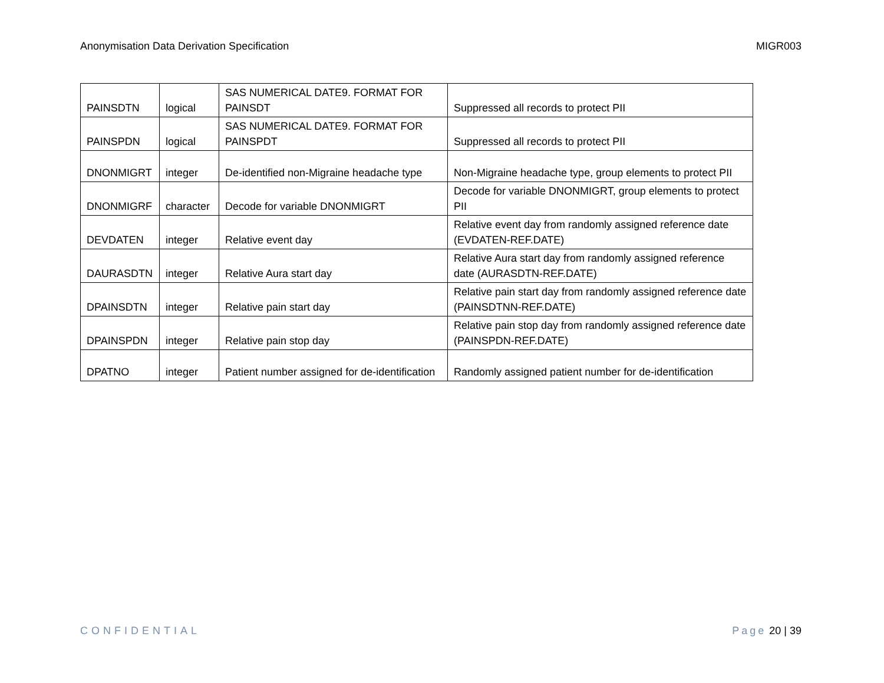Anonymisation Data Derivation Specification MIGR003
| PAINSDTN | logical | SAS NUMERICAL DATE9. FORMAT FOR PAINSDT | Suppressed all records to protect PII |
| PAINSPDN | logical | SAS NUMERICAL DATE9. FORMAT FOR PAINSPDT | Suppressed all records to protect PII |
| DNONMIGRT | integer | De-identified non-Migraine headache type | Non-Migraine headache type, group elements to protect PII |
| DNONMIGRF | character | Decode for variable DNONMIGRT | Decode for variable DNONMIGRT, group elements to protect PII |
| DEVDATEN | integer | Relative event day | Relative event day from randomly assigned reference date (EVDATEN-REF.DATE) |
| DAURASDTN | integer | Relative Aura start day | Relative Aura start day from randomly assigned reference date (AURASDTN-REF.DATE) |
| DPAINSDTN | integer | Relative pain start day | Relative pain start day from randomly assigned reference date (PAINSDTNN-REF.DATE) |
| DPAINSPDN | integer | Relative pain stop day | Relative pain stop day from randomly assigned reference date (PAINSPDN-REF.DATE) |
| DPATNO | integer | Patient number assigned for de-identification | Randomly assigned patient number for de-identification |
CONFIDENTIAL Page 20 | 39